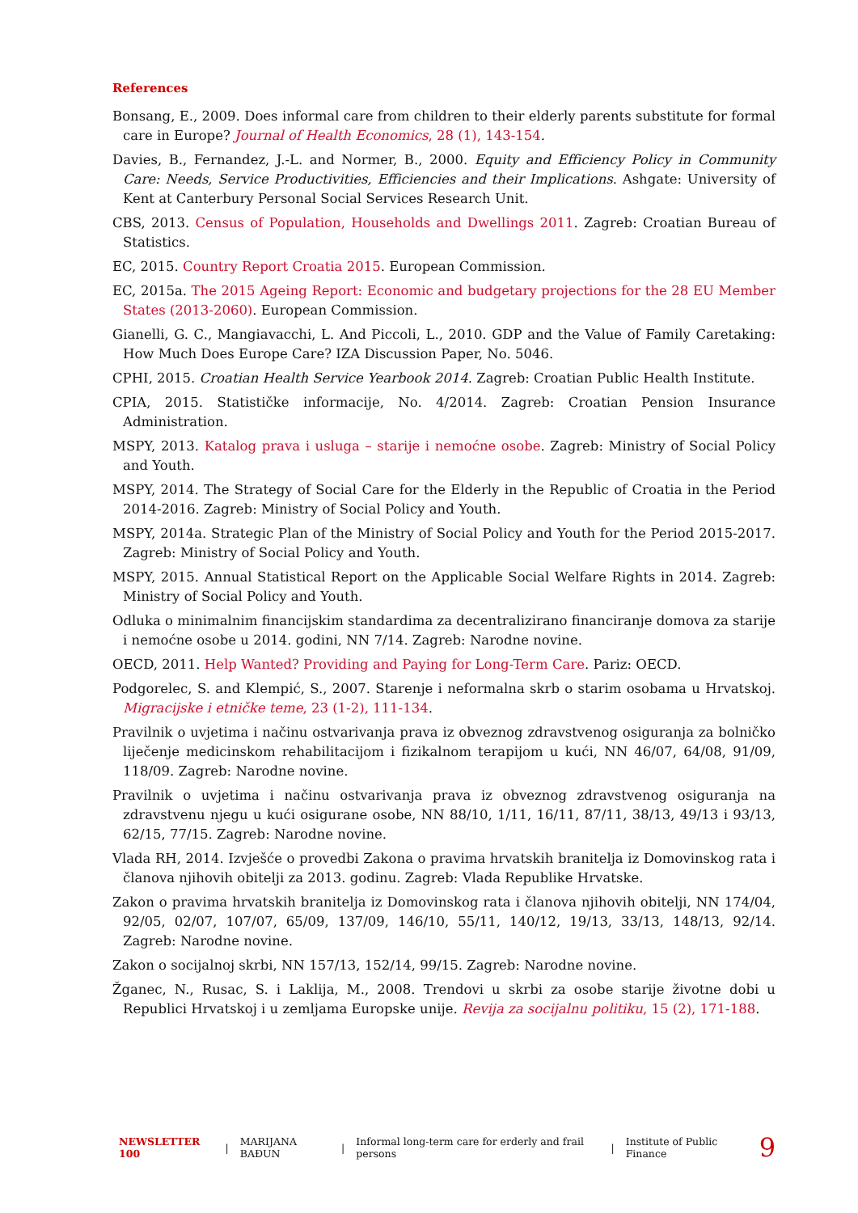References
Bonsang, E., 2009. Does informal care from children to their elderly parents substitute for formal care in Europe? Journal of Health Economics, 28 (1), 143-154.
Davies, B., Fernandez, J.-L. and Normer, B., 2000. Equity and Efficiency Policy in Community Care: Needs, Service Productivities, Efficiencies and their Implications. Ashgate: University of Kent at Canterbury Personal Social Services Research Unit.
CBS, 2013. Census of Population, Households and Dwellings 2011. Zagreb: Croatian Bureau of Statistics.
EC, 2015. Country Report Croatia 2015. European Commission.
EC, 2015a. The 2015 Ageing Report: Economic and budgetary projections for the 28 EU Member States (2013-2060). European Commission.
Gianelli, G. C., Mangiavacchi, L. And Piccoli, L., 2010. GDP and the Value of Family Caretaking: How Much Does Europe Care? IZA Discussion Paper, No. 5046.
CPHI, 2015. Croatian Health Service Yearbook 2014. Zagreb: Croatian Public Health Institute.
CPIA, 2015. Statističke informacije, No. 4/2014. Zagreb: Croatian Pension Insurance Administration.
MSPY, 2013. Katalog prava i usluga – starije i nemoćne osobe. Zagreb: Ministry of Social Policy and Youth.
MSPY, 2014. The Strategy of Social Care for the Elderly in the Republic of Croatia in the Period 2014-2016. Zagreb: Ministry of Social Policy and Youth.
MSPY, 2014a. Strategic Plan of the Ministry of Social Policy and Youth for the Period 2015-2017. Zagreb: Ministry of Social Policy and Youth.
MSPY, 2015. Annual Statistical Report on the Applicable Social Welfare Rights in 2014. Zagreb: Ministry of Social Policy and Youth.
Odluka o minimalnim financijskim standardima za decentralizirano financiranje domova za starije i nemoćne osobe u 2014. godini, NN 7/14. Zagreb: Narodne novine.
OECD, 2011. Help Wanted? Providing and Paying for Long-Term Care. Pariz: OECD.
Podgorelec, S. and Klempić, S., 2007. Starenje i neformalna skrb o starim osobama u Hrvatskoj. Migracijske i etničke teme, 23 (1-2), 111-134.
Pravilnik o uvjetima i načinu ostvarivanja prava iz obveznog zdravstvenog osiguranja za bolničko liječenje medicinskom rehabilitacijom i fizikalnom terapijom u kući, NN 46/07, 64/08, 91/09, 118/09. Zagreb: Narodne novine.
Pravilnik o uvjetima i načinu ostvarivanja prava iz obveznog zdravstvenog osiguranja na zdravstvenu njegu u kući osigurane osobe, NN 88/10, 1/11, 16/11, 87/11, 38/13, 49/13 i 93/13, 62/15, 77/15. Zagreb: Narodne novine.
Vlada RH, 2014. Izvješće o provedbi Zakona o pravima hrvatskih branitelja iz Domovinskog rata i članova njihovih obitelji za 2013. godinu. Zagreb: Vlada Republike Hrvatske.
Zakon o pravima hrvatskih branitelja iz Domovinskog rata i članova njihovih obitelji, NN 174/04, 92/05, 02/07, 107/07, 65/09, 137/09, 146/10, 55/11, 140/12, 19/13, 33/13, 148/13, 92/14. Zagreb: Narodne novine.
Zakon o socijalnoj skrbi, NN 157/13, 152/14, 99/15. Zagreb: Narodne novine.
Žganec, N., Rusac, S. i Laklija, M., 2008. Trendovi u skrbi za osobe starije životne dobi u Republici Hrvatskoj i u zemljama Europske unije. Revija za socijalnu politiku, 15 (2), 171-188.
NEWSLETTER 100 | MARIJANA BAĐUN | Informal long-term care for erderly and frail persons | Institute of Public Finance 9